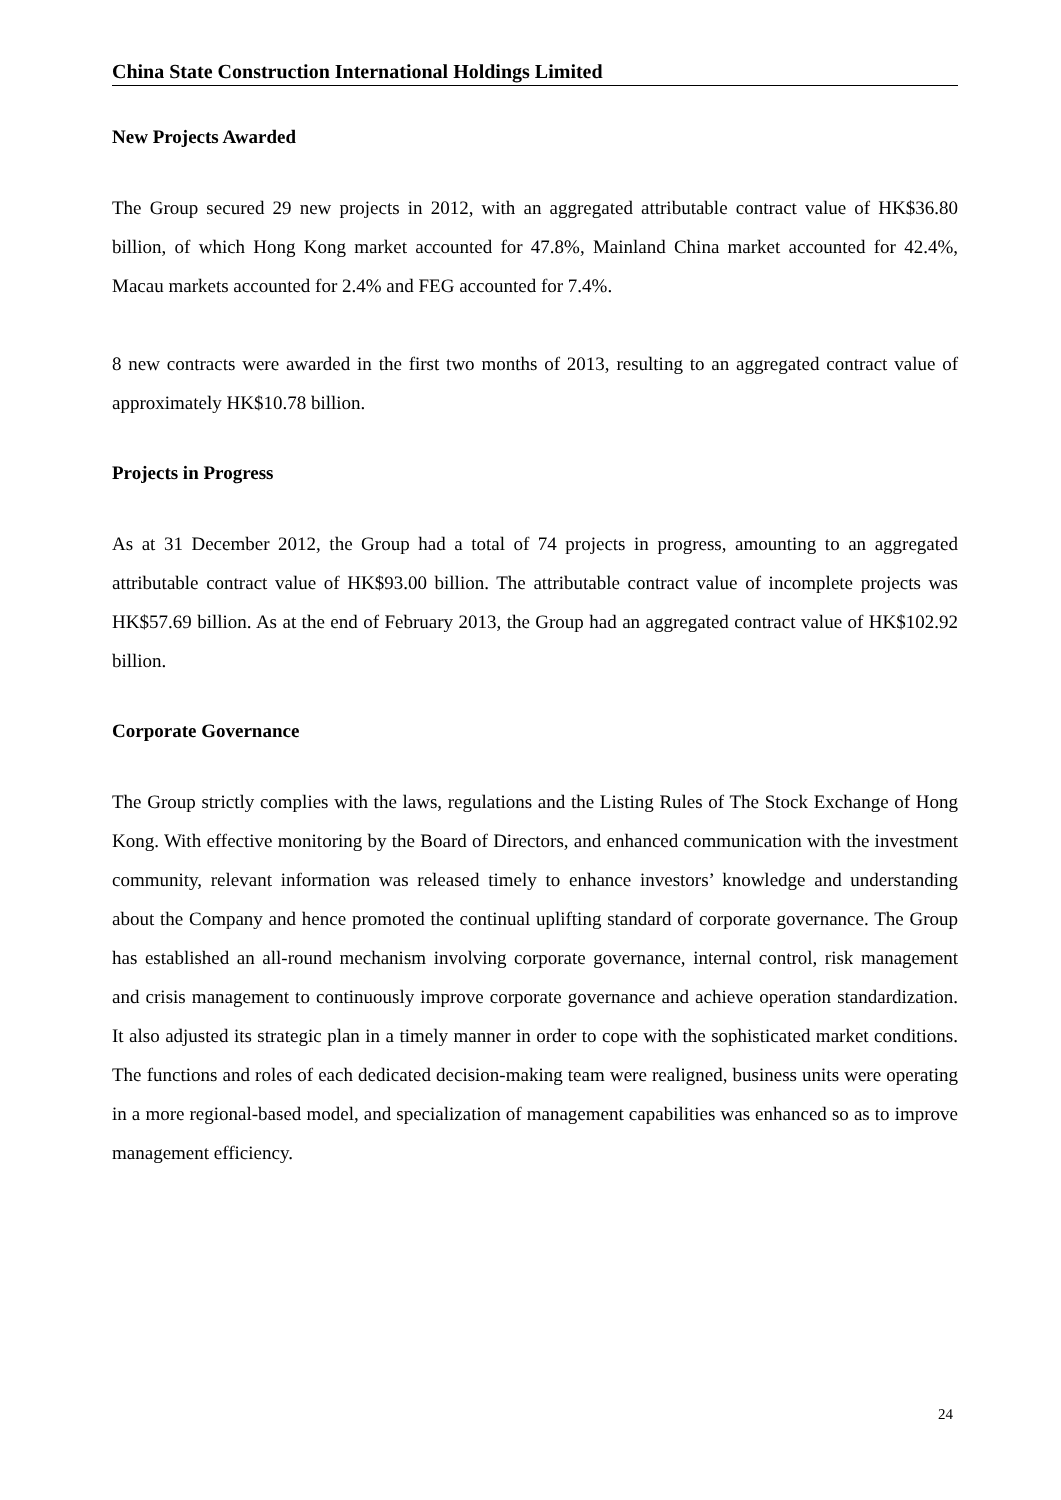China State Construction International Holdings Limited
New Projects Awarded
The Group secured 29 new projects in 2012, with an aggregated attributable contract value of HK$36.80 billion, of which Hong Kong market accounted for 47.8%, Mainland China market accounted for 42.4%, Macau markets accounted for 2.4% and FEG accounted for 7.4%.
8 new contracts were awarded in the first two months of 2013, resulting to an aggregated contract value of approximately HK$10.78 billion.
Projects in Progress
As at 31 December 2012, the Group had a total of 74 projects in progress, amounting to an aggregated attributable contract value of HK$93.00 billion. The attributable contract value of incomplete projects was HK$57.69 billion. As at the end of February 2013, the Group had an aggregated contract value of HK$102.92 billion.
Corporate Governance
The Group strictly complies with the laws, regulations and the Listing Rules of The Stock Exchange of Hong Kong. With effective monitoring by the Board of Directors, and enhanced communication with the investment community, relevant information was released timely to enhance investors’ knowledge and understanding about the Company and hence promoted the continual uplifting standard of corporate governance. The Group has established an all-round mechanism involving corporate governance, internal control, risk management and crisis management to continuously improve corporate governance and achieve operation standardization. It also adjusted its strategic plan in a timely manner in order to cope with the sophisticated market conditions. The functions and roles of each dedicated decision-making team were realigned, business units were operating in a more regional-based model, and specialization of management capabilities was enhanced so as to improve management efficiency.
24